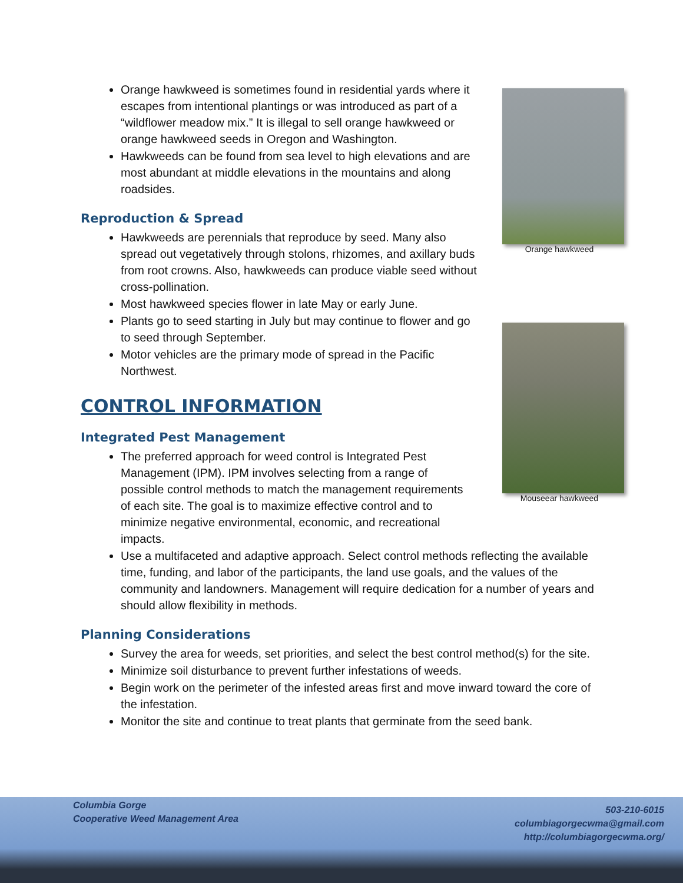Orange hawkweed
Mouseear hawkweed
Orange hawkweed is sometimes found in residential yards where it escapes from intentional plantings or was introduced as part of a “wildflower meadow mix.” It is illegal to sell orange hawkweed or orange hawkweed seeds in Oregon and Washington.
Hawkweeds can be found from sea level to high elevations and are most abundant at middle elevations in the mountains and along roadsides.
Reproduction & Spread
Hawkweeds are perennials that reproduce by seed. Many also spread out vegetatively through stolons, rhizomes, and axillary buds from root crowns. Also, hawkweeds can produce viable seed without cross-pollination.
Most hawkweed species flower in late May or early June.
Plants go to seed starting in July but may continue to flower and go to seed through September.
Motor vehicles are the primary mode of spread in the Pacific Northwest.
CONTROL INFORMATION
Integrated Pest Management
The preferred approach for weed control is Integrated Pest Management (IPM). IPM involves selecting from a range of possible control methods to match the management requirements of each site. The goal is to maximize effective control and to minimize negative environmental, economic, and recreational impacts.
Use a multifaceted and adaptive approach. Select control methods reflecting the available time, funding, and labor of the participants, the land use goals, and the values of the community and landowners. Management will require dedication for a number of years and should allow flexibility in methods.
Planning Considerations
Survey the area for weeds, set priorities, and select the best control method(s) for the site.
Minimize soil disturbance to prevent further infestations of weeds.
Begin work on the perimeter of the infested areas first and move inward toward the core of the infestation.
Monitor the site and continue to treat plants that germinate from the seed bank.
Columbia Gorge
Cooperative Weed Management Area
503-210-6015
columbiagorgecwma@gmail.com
http://columbiagorgecwma.org/